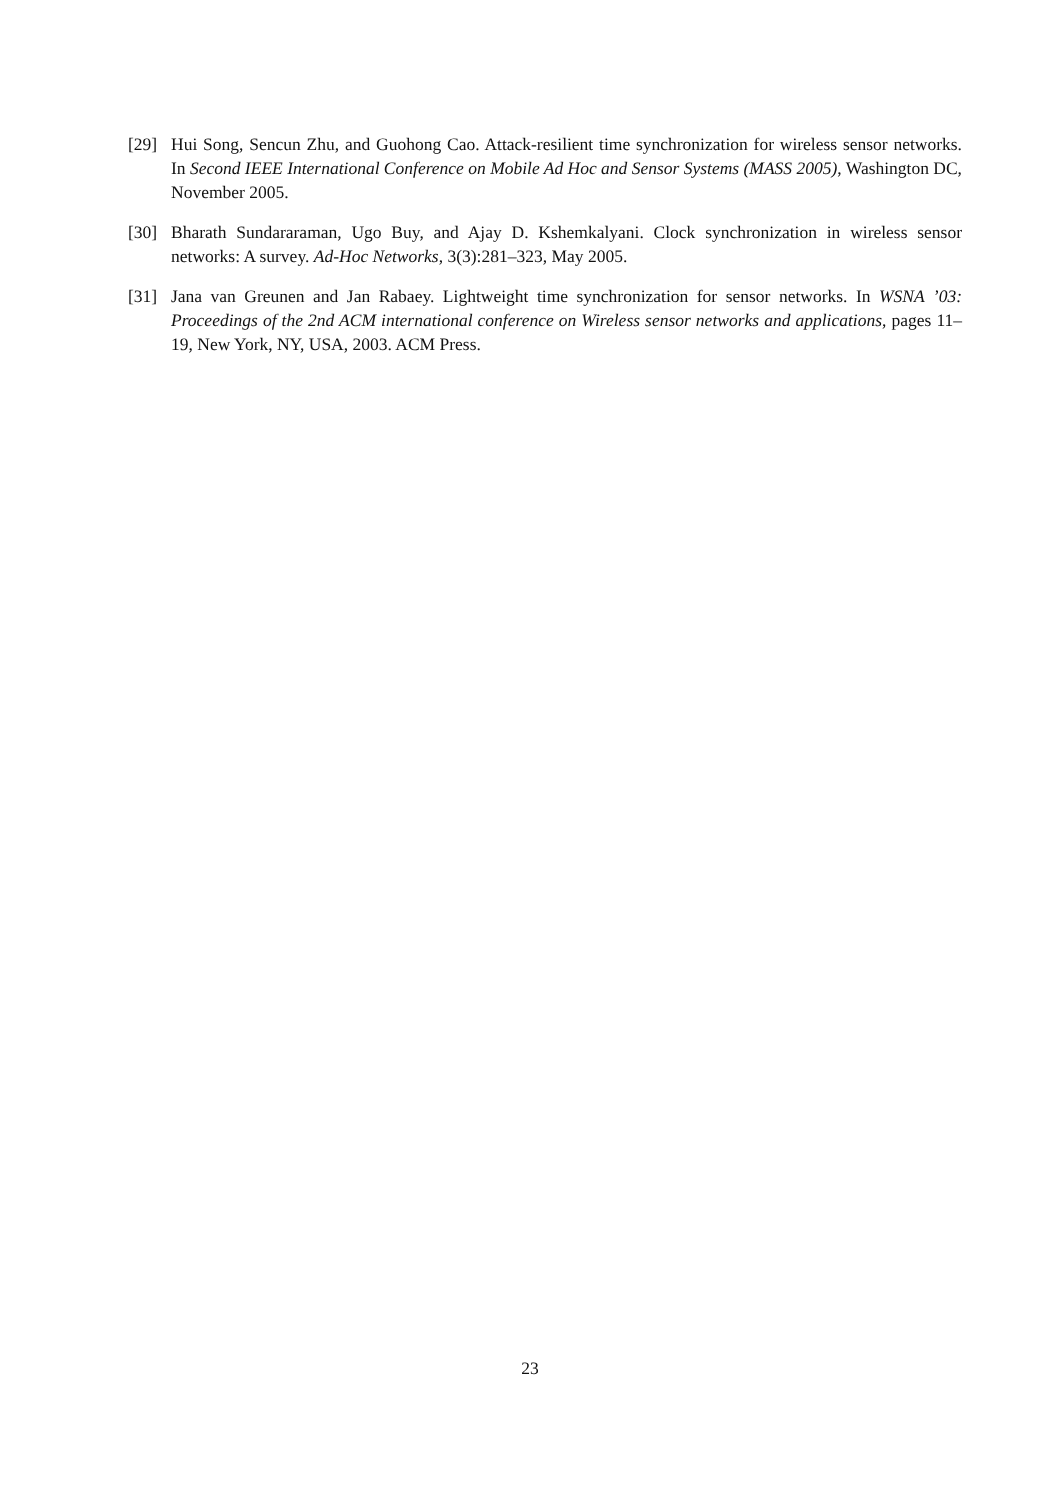[29] Hui Song, Sencun Zhu, and Guohong Cao. Attack-resilient time synchronization for wireless sensor networks. In Second IEEE International Conference on Mobile Ad Hoc and Sensor Systems (MASS 2005), Washington DC, November 2005.
[30] Bharath Sundararaman, Ugo Buy, and Ajay D. Kshemkalyani. Clock synchronization in wireless sensor networks: A survey. Ad-Hoc Networks, 3(3):281–323, May 2005.
[31] Jana van Greunen and Jan Rabaey. Lightweight time synchronization for sensor networks. In WSNA ’03: Proceedings of the 2nd ACM international conference on Wireless sensor networks and applications, pages 11–19, New York, NY, USA, 2003. ACM Press.
23